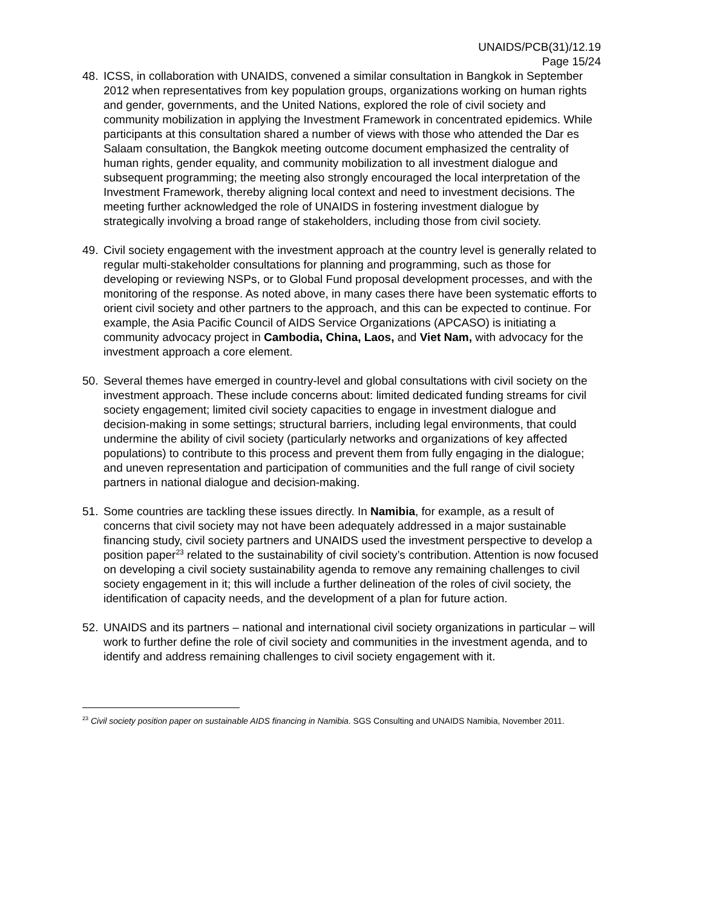UNAIDS/PCB(31)/12.19
Page 15/24
48. ICSS, in collaboration with UNAIDS, convened a similar consultation in Bangkok in September 2012 when representatives from key population groups, organizations working on human rights and gender, governments, and the United Nations, explored the role of civil society and community mobilization in applying the Investment Framework in concentrated epidemics. While participants at this consultation shared a number of views with those who attended the Dar es Salaam consultation, the Bangkok meeting outcome document emphasized the centrality of human rights, gender equality, and community mobilization to all investment dialogue and subsequent programming; the meeting also strongly encouraged the local interpretation of the Investment Framework, thereby aligning local context and need to investment decisions. The meeting further acknowledged the role of UNAIDS in fostering investment dialogue by strategically involving a broad range of stakeholders, including those from civil society.
49. Civil society engagement with the investment approach at the country level is generally related to regular multi-stakeholder consultations for planning and programming, such as those for developing or reviewing NSPs, or to Global Fund proposal development processes, and with the monitoring of the response. As noted above, in many cases there have been systematic efforts to orient civil society and other partners to the approach, and this can be expected to continue. For example, the Asia Pacific Council of AIDS Service Organizations (APCASO) is initiating a community advocacy project in Cambodia, China, Laos, and Viet Nam, with advocacy for the investment approach a core element.
50. Several themes have emerged in country-level and global consultations with civil society on the investment approach. These include concerns about: limited dedicated funding streams for civil society engagement; limited civil society capacities to engage in investment dialogue and decision-making in some settings; structural barriers, including legal environments, that could undermine the ability of civil society (particularly networks and organizations of key affected populations) to contribute to this process and prevent them from fully engaging in the dialogue; and uneven representation and participation of communities and the full range of civil society partners in national dialogue and decision-making.
51. Some countries are tackling these issues directly. In Namibia, for example, as a result of concerns that civil society may not have been adequately addressed in a major sustainable financing study, civil society partners and UNAIDS used the investment perspective to develop a position paper<sup>23</sup> related to the sustainability of civil society’s contribution. Attention is now focused on developing a civil society sustainability agenda to remove any remaining challenges to civil society engagement in it; this will include a further delineation of the roles of civil society, the identification of capacity needs, and the development of a plan for future action.
52. UNAIDS and its partners – national and international civil society organizations in particular – will work to further define the role of civil society and communities in the investment agenda, and to identify and address remaining challenges to civil society engagement with it.
<sup>23</sup> Civil society position paper on sustainable AIDS financing in Namibia. SGS Consulting and UNAIDS Namibia, November 2011.